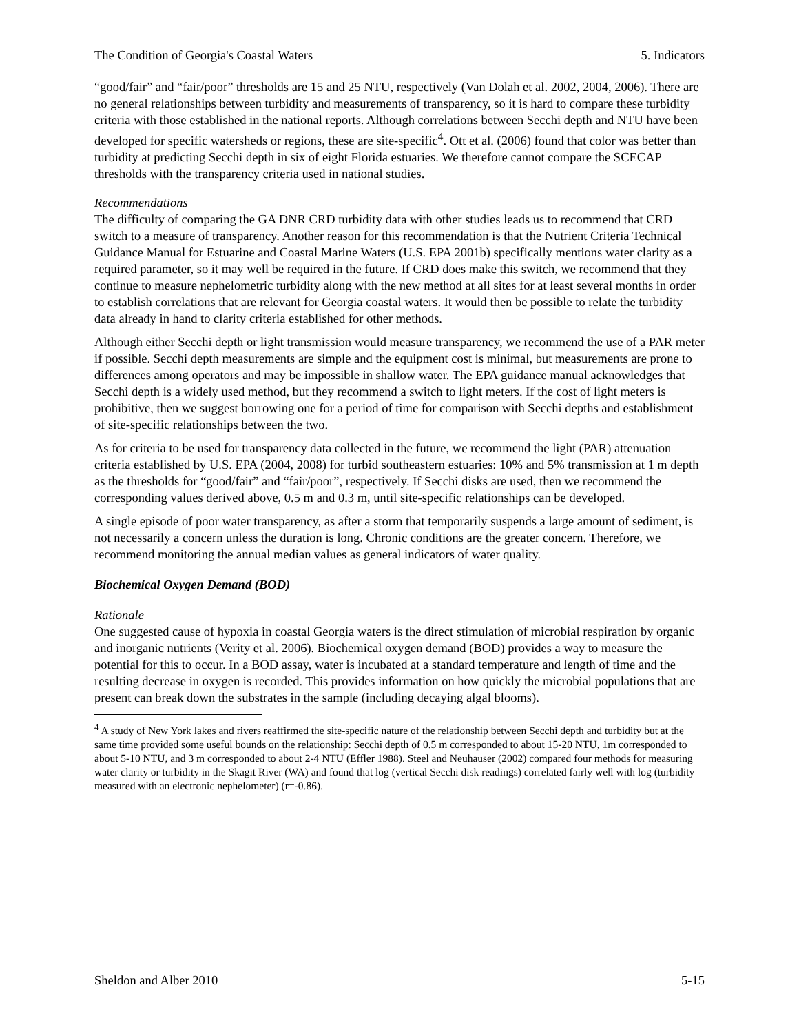The Condition of Georgia's Coastal Waters 5. Indicators
“good/fair” and “fair/poor” thresholds are 15 and 25 NTU, respectively (Van Dolah et al. 2002, 2004, 2006). There are no general relationships between turbidity and measurements of transparency, so it is hard to compare these turbidity criteria with those established in the national reports. Although correlations between Secchi depth and NTU have been developed for specific watersheds or regions, these are site-specific<sup>4</sup>. Ott et al. (2006) found that color was better than turbidity at predicting Secchi depth in six of eight Florida estuaries. We therefore cannot compare the SCECAP thresholds with the transparency criteria used in national studies.
Recommendations
The difficulty of comparing the GA DNR CRD turbidity data with other studies leads us to recommend that CRD switch to a measure of transparency. Another reason for this recommendation is that the Nutrient Criteria Technical Guidance Manual for Estuarine and Coastal Marine Waters (U.S. EPA 2001b) specifically mentions water clarity as a required parameter, so it may well be required in the future. If CRD does make this switch, we recommend that they continue to measure nephelometric turbidity along with the new method at all sites for at least several months in order to establish correlations that are relevant for Georgia coastal waters. It would then be possible to relate the turbidity data already in hand to clarity criteria established for other methods.
Although either Secchi depth or light transmission would measure transparency, we recommend the use of a PAR meter if possible. Secchi depth measurements are simple and the equipment cost is minimal, but measurements are prone to differences among operators and may be impossible in shallow water. The EPA guidance manual acknowledges that Secchi depth is a widely used method, but they recommend a switch to light meters. If the cost of light meters is prohibitive, then we suggest borrowing one for a period of time for comparison with Secchi depths and establishment of site-specific relationships between the two.
As for criteria to be used for transparency data collected in the future, we recommend the light (PAR) attenuation criteria established by U.S. EPA (2004, 2008) for turbid southeastern estuaries: 10% and 5% transmission at 1 m depth as the thresholds for “good/fair” and “fair/poor”, respectively. If Secchi disks are used, then we recommend the corresponding values derived above, 0.5 m and 0.3 m, until site-specific relationships can be developed.
A single episode of poor water transparency, as after a storm that temporarily suspends a large amount of sediment, is not necessarily a concern unless the duration is long. Chronic conditions are the greater concern. Therefore, we recommend monitoring the annual median values as general indicators of water quality.
Biochemical Oxygen Demand (BOD)
Rationale
One suggested cause of hypoxia in coastal Georgia waters is the direct stimulation of microbial respiration by organic and inorganic nutrients (Verity et al. 2006). Biochemical oxygen demand (BOD) provides a way to measure the potential for this to occur. In a BOD assay, water is incubated at a standard temperature and length of time and the resulting decrease in oxygen is recorded. This provides information on how quickly the microbial populations that are present can break down the substrates in the sample (including decaying algal blooms).
<sup>4</sup> A study of New York lakes and rivers reaffirmed the site-specific nature of the relationship between Secchi depth and turbidity but at the same time provided some useful bounds on the relationship: Secchi depth of 0.5 m corresponded to about 15-20 NTU, 1m corresponded to about 5-10 NTU, and 3 m corresponded to about 2-4 NTU (Effler 1988). Steel and Neuhauser (2002) compared four methods for measuring water clarity or turbidity in the Skagit River (WA) and found that log (vertical Secchi disk readings) correlated fairly well with log (turbidity measured with an electronic nephelometer) (r=-0.86).
Sheldon and Alber 2010 5-15